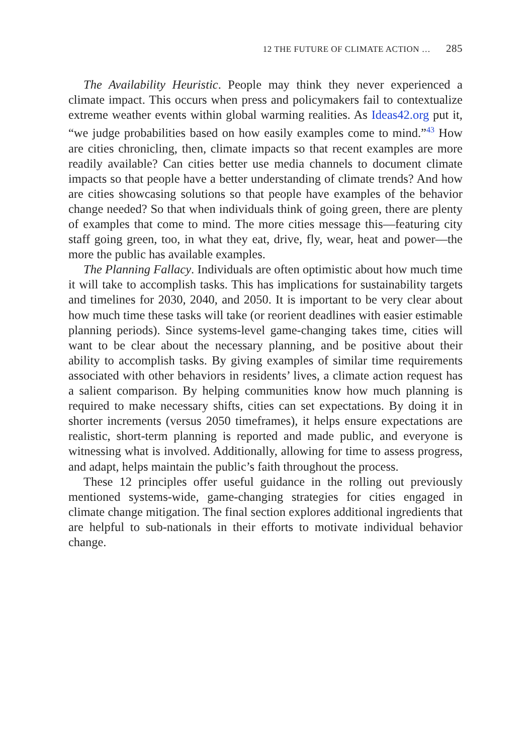12 THE FUTURE OF CLIMATE ACTION … 285
The Availability Heuristic. People may think they never experienced a climate impact. This occurs when press and policymakers fail to contextualize extreme weather events within global warming realities. As Ideas42.org put it, “we judge probabilities based on how easily examples come to mind.”<sup>43</sup> How are cities chronicling, then, climate impacts so that recent examples are more readily available? Can cities better use media channels to document climate impacts so that people have a better understanding of climate trends? And how are cities showcasing solutions so that people have examples of the behavior change needed? So that when individuals think of going green, there are plenty of examples that come to mind. The more cities message this—featuring city staff going green, too, in what they eat, drive, fly, wear, heat and power—the more the public has available examples.
The Planning Fallacy. Individuals are often optimistic about how much time it will take to accomplish tasks. This has implications for sustainability targets and timelines for 2030, 2040, and 2050. It is important to be very clear about how much time these tasks will take (or reorient deadlines with easier estimable planning periods). Since systems-level game-changing takes time, cities will want to be clear about the necessary planning, and be positive about their ability to accomplish tasks. By giving examples of similar time requirements associated with other behaviors in residents’ lives, a climate action request has a salient comparison. By helping communities know how much planning is required to make necessary shifts, cities can set expectations. By doing it in shorter increments (versus 2050 timeframes), it helps ensure expectations are realistic, short-term planning is reported and made public, and everyone is witnessing what is involved. Additionally, allowing for time to assess progress, and adapt, helps maintain the public’s faith throughout the process.
These 12 principles offer useful guidance in the rolling out previously mentioned systems-wide, game-changing strategies for cities engaged in climate change mitigation. The final section explores additional ingredients that are helpful to sub-nationals in their efforts to motivate individual behavior change.